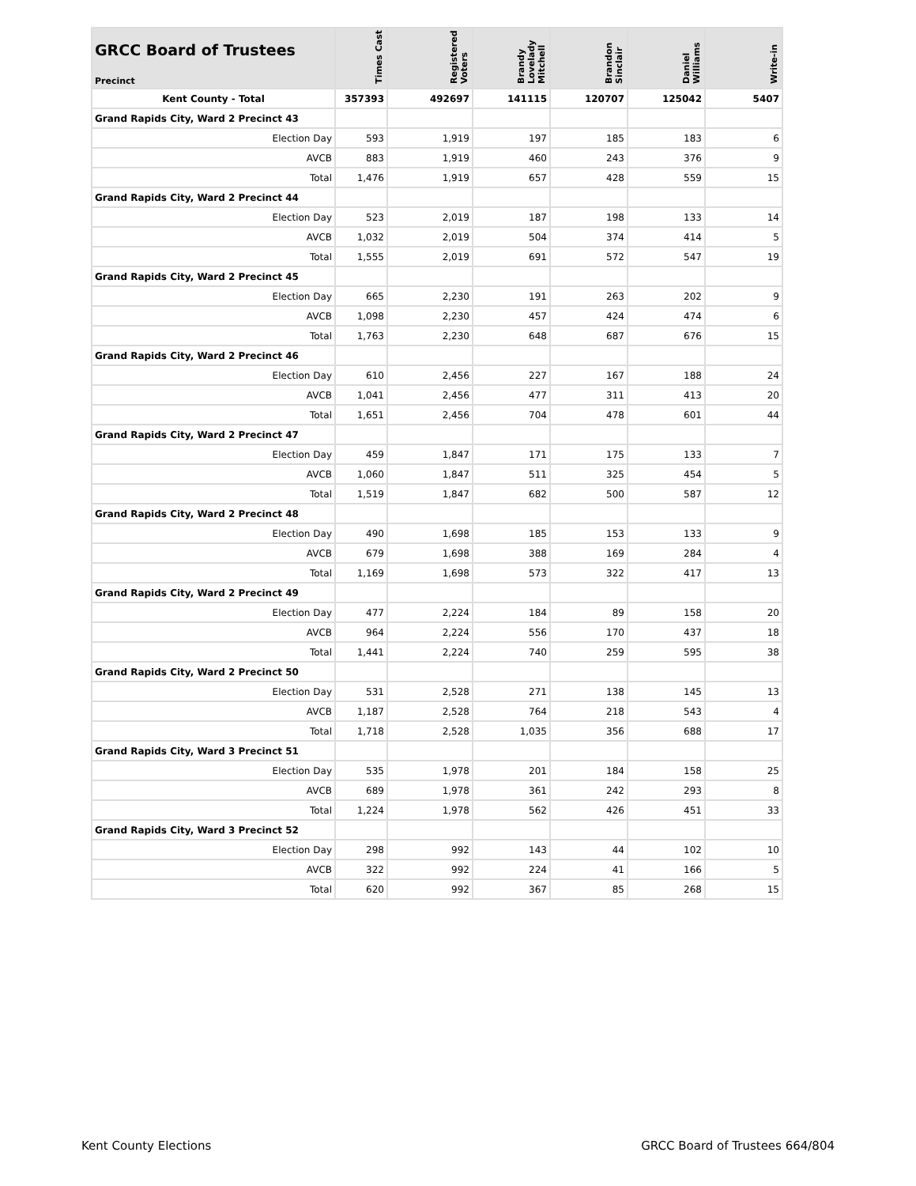| GRCC Board of Trustees Precinct | Times Cast | Registered Voters | Brandy Lovelady Mitchell | Brandon Sinclair | Daniel Williams | Write-in |
| --- | --- | --- | --- | --- | --- | --- |
| Kent County - Total | 357393 | 492697 | 141115 | 120707 | 125042 | 5407 |
| Grand Rapids City, Ward 2 Precinct 43 | | | | | | |
| Election Day | 593 | 1,919 | 197 | 185 | 183 | 6 |
| AVCB | 883 | 1,919 | 460 | 243 | 376 | 9 |
| Total | 1,476 | 1,919 | 657 | 428 | 559 | 15 |
| Grand Rapids City, Ward 2 Precinct 44 | | | | | | |
| Election Day | 523 | 2,019 | 187 | 198 | 133 | 14 |
| AVCB | 1,032 | 2,019 | 504 | 374 | 414 | 5 |
| Total | 1,555 | 2,019 | 691 | 572 | 547 | 19 |
| Grand Rapids City, Ward 2 Precinct 45 | | | | | | |
| Election Day | 665 | 2,230 | 191 | 263 | 202 | 9 |
| AVCB | 1,098 | 2,230 | 457 | 424 | 474 | 6 |
| Total | 1,763 | 2,230 | 648 | 687 | 676 | 15 |
| Grand Rapids City, Ward 2 Precinct 46 | | | | | | |
| Election Day | 610 | 2,456 | 227 | 167 | 188 | 24 |
| AVCB | 1,041 | 2,456 | 477 | 311 | 413 | 20 |
| Total | 1,651 | 2,456 | 704 | 478 | 601 | 44 |
| Grand Rapids City, Ward 2 Precinct 47 | | | | | | |
| Election Day | 459 | 1,847 | 171 | 175 | 133 | 7 |
| AVCB | 1,060 | 1,847 | 511 | 325 | 454 | 5 |
| Total | 1,519 | 1,847 | 682 | 500 | 587 | 12 |
| Grand Rapids City, Ward 2 Precinct 48 | | | | | | |
| Election Day | 490 | 1,698 | 185 | 153 | 133 | 9 |
| AVCB | 679 | 1,698 | 388 | 169 | 284 | 4 |
| Total | 1,169 | 1,698 | 573 | 322 | 417 | 13 |
| Grand Rapids City, Ward 2 Precinct 49 | | | | | | |
| Election Day | 477 | 2,224 | 184 | 89 | 158 | 20 |
| AVCB | 964 | 2,224 | 556 | 170 | 437 | 18 |
| Total | 1,441 | 2,224 | 740 | 259 | 595 | 38 |
| Grand Rapids City, Ward 2 Precinct 50 | | | | | | |
| Election Day | 531 | 2,528 | 271 | 138 | 145 | 13 |
| AVCB | 1,187 | 2,528 | 764 | 218 | 543 | 4 |
| Total | 1,718 | 2,528 | 1,035 | 356 | 688 | 17 |
| Grand Rapids City, Ward 3 Precinct 51 | | | | | | |
| Election Day | 535 | 1,978 | 201 | 184 | 158 | 25 |
| AVCB | 689 | 1,978 | 361 | 242 | 293 | 8 |
| Total | 1,224 | 1,978 | 562 | 426 | 451 | 33 |
| Grand Rapids City, Ward 3 Precinct 52 | | | | | | |
| Election Day | 298 | 992 | 143 | 44 | 102 | 10 |
| AVCB | 322 | 992 | 224 | 41 | 166 | 5 |
| Total | 620 | 992 | 367 | 85 | 268 | 15 |
Kent County Elections GRCC Board of Trustees 664/804